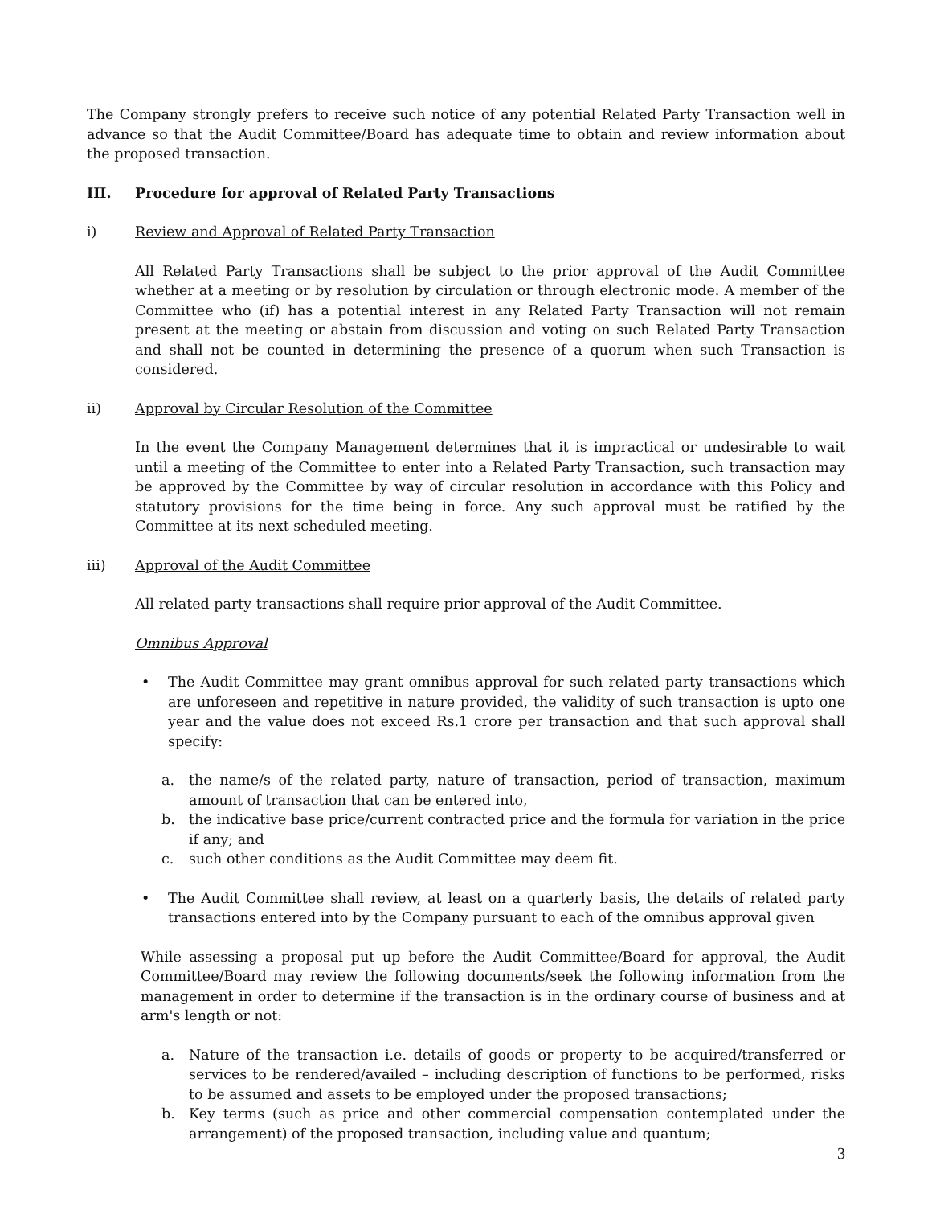The Company strongly prefers to receive such notice of any potential Related Party Transaction well in advance so that the Audit Committee/Board has adequate time to obtain and review information about the proposed transaction.
III. Procedure for approval of Related Party Transactions
i) Review and Approval of Related Party Transaction
All Related Party Transactions shall be subject to the prior approval of the Audit Committee whether at a meeting or by resolution by circulation or through electronic mode. A member of the Committee who (if) has a potential interest in any Related Party Transaction will not remain present at the meeting or abstain from discussion and voting on such Related Party Transaction and shall not be counted in determining the presence of a quorum when such Transaction is considered.
ii) Approval by Circular Resolution of the Committee
In the event the Company Management determines that it is impractical or undesirable to wait until a meeting of the Committee to enter into a Related Party Transaction, such transaction may be approved by the Committee by way of circular resolution in accordance with this Policy and statutory provisions for the time being in force. Any such approval must be ratified by the Committee at its next scheduled meeting.
iii) Approval of the Audit Committee
All related party transactions shall require prior approval of the Audit Committee.
Omnibus Approval
• The Audit Committee may grant omnibus approval for such related party transactions which are unforeseen and repetitive in nature provided, the validity of such transaction is upto one year and the value does not exceed Rs.1 crore per transaction and that such approval shall specify:
a. the name/s of the related party, nature of transaction, period of transaction, maximum amount of transaction that can be entered into,
b. the indicative base price/current contracted price and the formula for variation in the price if any; and
c. such other conditions as the Audit Committee may deem fit.
• The Audit Committee shall review, at least on a quarterly basis, the details of related party transactions entered into by the Company pursuant to each of the omnibus approval given
While assessing a proposal put up before the Audit Committee/Board for approval, the Audit Committee/Board may review the following documents/seek the following information from the management in order to determine if the transaction is in the ordinary course of business and at arm's length or not:
a. Nature of the transaction i.e. details of goods or property to be acquired/transferred or services to be rendered/availed – including description of functions to be performed, risks to be assumed and assets to be employed under the proposed transactions;
b. Key terms (such as price and other commercial compensation contemplated under the arrangement) of the proposed transaction, including value and quantum;
3